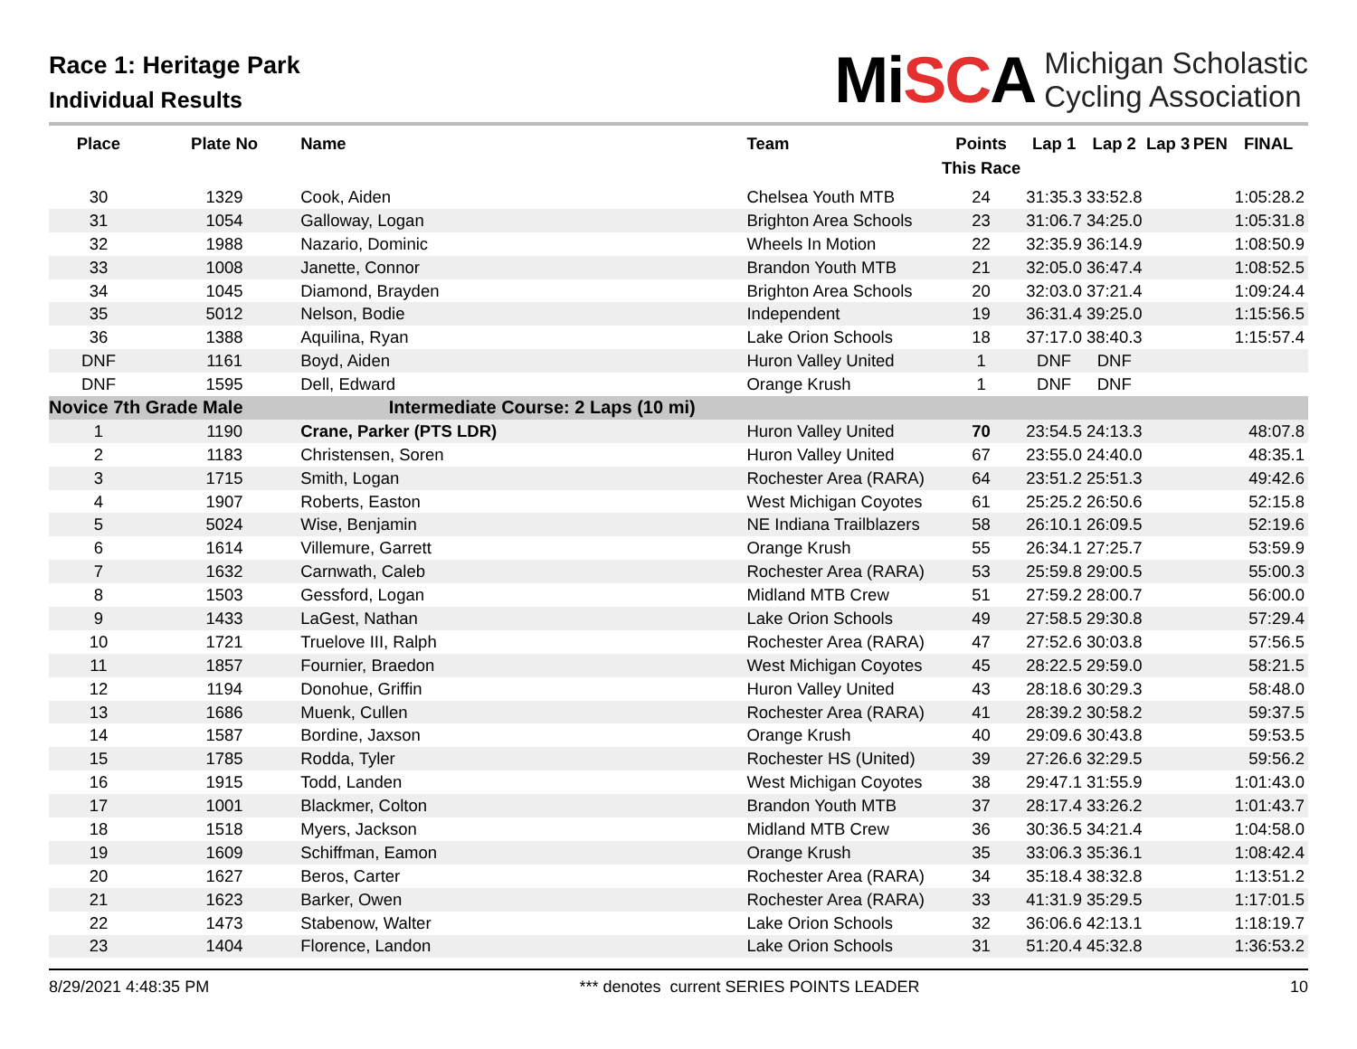Race 1: Heritage Park
Individual Results
MiSCA
Michigan Scholastic
Cycling Association
| Place | Plate No | Name | Team | Points This Race | Lap 1 | Lap 2 | Lap 3 | PEN | FINAL |
| --- | --- | --- | --- | --- | --- | --- | --- | --- | --- |
| 30 | 1329 | Cook, Aiden | Chelsea Youth MTB | 24 | 31:35.3 | 33:52.8 | | | 1:05:28.2 |
| 31 | 1054 | Galloway, Logan | Brighton Area Schools | 23 | 31:06.7 | 34:25.0 | | | 1:05:31.8 |
| 32 | 1988 | Nazario, Dominic | Wheels In Motion | 22 | 32:35.9 | 36:14.9 | | | 1:08:50.9 |
| 33 | 1008 | Janette, Connor | Brandon Youth MTB | 21 | 32:05.0 | 36:47.4 | | | 1:08:52.5 |
| 34 | 1045 | Diamond, Brayden | Brighton Area Schools | 20 | 32:03.0 | 37:21.4 | | | 1:09:24.4 |
| 35 | 5012 | Nelson, Bodie | Independent | 19 | 36:31.4 | 39:25.0 | | | 1:15:56.5 |
| 36 | 1388 | Aquilina, Ryan | Lake Orion Schools | 18 | 37:17.0 | 38:40.3 | | | 1:15:57.4 |
| DNF | 1161 | Boyd, Aiden | Huron Valley United | 1 | DNF | DNF | | | |
| DNF | 1595 | Dell, Edward | Orange Krush | 1 | DNF | DNF | | | |
| Novice 7th Grade Male Intermediate Course: 2 Laps (10 mi) | | | | | | | | | |
| 1 | 1190 | Crane, Parker (PTS LDR) | Huron Valley United | 70 | 23:54.5 | 24:13.3 | | | 48:07.8 |
| 2 | 1183 | Christensen, Soren | Huron Valley United | 67 | 23:55.0 | 24:40.0 | | | 48:35.1 |
| 3 | 1715 | Smith, Logan | Rochester Area (RARA) | 64 | 23:51.2 | 25:51.3 | | | 49:42.6 |
| 4 | 1907 | Roberts, Easton | West Michigan Coyotes | 61 | 25:25.2 | 26:50.6 | | | 52:15.8 |
| 5 | 5024 | Wise, Benjamin | NE Indiana Trailblazers | 58 | 26:10.1 | 26:09.5 | | | 52:19.6 |
| 6 | 1614 | Villemure, Garrett | Orange Krush | 55 | 26:34.1 | 27:25.7 | | | 53:59.9 |
| 7 | 1632 | Carnwath, Caleb | Rochester Area (RARA) | 53 | 25:59.8 | 29:00.5 | | | 55:00.3 |
| 8 | 1503 | Gessford, Logan | Midland MTB Crew | 51 | 27:59.2 | 28:00.7 | | | 56:00.0 |
| 9 | 1433 | LaGest, Nathan | Lake Orion Schools | 49 | 27:58.5 | 29:30.8 | | | 57:29.4 |
| 10 | 1721 | Truelove III, Ralph | Rochester Area (RARA) | 47 | 27:52.6 | 30:03.8 | | | 57:56.5 |
| 11 | 1857 | Fournier, Braedon | West Michigan Coyotes | 45 | 28:22.5 | 29:59.0 | | | 58:21.5 |
| 12 | 1194 | Donohue, Griffin | Huron Valley United | 43 | 28:18.6 | 30:29.3 | | | 58:48.0 |
| 13 | 1686 | Muenk, Cullen | Rochester Area (RARA) | 41 | 28:39.2 | 30:58.2 | | | 59:37.5 |
| 14 | 1587 | Bordine, Jaxson | Orange Krush | 40 | 29:09.6 | 30:43.8 | | | 59:53.5 |
| 15 | 1785 | Rodda, Tyler | Rochester HS (United) | 39 | 27:26.6 | 32:29.5 | | | 59:56.2 |
| 16 | 1915 | Todd, Landen | West Michigan Coyotes | 38 | 29:47.1 | 31:55.9 | | | 1:01:43.0 |
| 17 | 1001 | Blackmer, Colton | Brandon Youth MTB | 37 | 28:17.4 | 33:26.2 | | | 1:01:43.7 |
| 18 | 1518 | Myers, Jackson | Midland MTB Crew | 36 | 30:36.5 | 34:21.4 | | | 1:04:58.0 |
| 19 | 1609 | Schiffman, Eamon | Orange Krush | 35 | 33:06.3 | 35:36.1 | | | 1:08:42.4 |
| 20 | 1627 | Beros, Carter | Rochester Area (RARA) | 34 | 35:18.4 | 38:32.8 | | | 1:13:51.2 |
| 21 | 1623 | Barker, Owen | Rochester Area (RARA) | 33 | 41:31.9 | 35:29.5 | | | 1:17:01.5 |
| 22 | 1473 | Stabenow, Walter | Lake Orion Schools | 32 | 36:06.6 | 42:13.1 | | | 1:18:19.7 |
| 23 | 1404 | Florence, Landon | Lake Orion Schools | 31 | 51:20.4 | 45:32.8 | | | 1:36:53.2 |
8/29/2021 4:48:35 PM *** denotes current SERIES POINTS LEADER 10